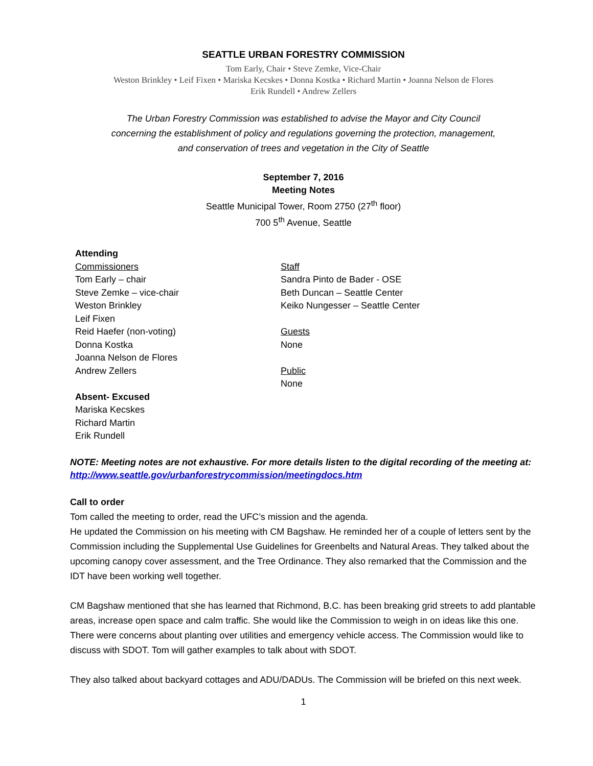SEATTLE URBAN FORESTRY COMMISSION
Tom Early, Chair • Steve Zemke, Vice-Chair
Weston Brinkley • Leif Fixen • Mariska Kecskes • Donna Kostka • Richard Martin • Joanna Nelson de Flores
Erik Rundell • Andrew Zellers
The Urban Forestry Commission was established to advise the Mayor and City Council
concerning the establishment of policy and regulations governing the protection, management,
and conservation of trees and vegetation in the City of Seattle
September 7, 2016
Meeting Notes
Seattle Municipal Tower, Room 2750 (27<sup>th</sup> floor)
700 5<sup>th</sup> Avenue, Seattle
Attending
Commissioners
Tom Early – chair
Steve Zemke – vice-chair
Weston Brinkley
Leif Fixen
Reid Haefer (non-voting)
Donna Kostka
Joanna Nelson de Flores
Andrew Zellers
Absent- Excused
Mariska Kecskes
Richard Martin
Erik Rundell
Staff
Sandra Pinto de Bader - OSE
Beth Duncan – Seattle Center
Keiko Nungesser – Seattle Center
Guests
None
Public
None
NOTE: Meeting notes are not exhaustive. For more details listen to the digital recording of the meeting at:
http://www.seattle.gov/urbanforestrycommission/meetingdocs.htm
Call to order
Tom called the meeting to order, read the UFC’s mission and the agenda.
He updated the Commission on his meeting with CM Bagshaw. He reminded her of a couple of letters sent by the Commission including the Supplemental Use Guidelines for Greenbelts and Natural Areas. They talked about the upcoming canopy cover assessment, and the Tree Ordinance. They also remarked that the Commission and the IDT have been working well together.
CM Bagshaw mentioned that she has learned that Richmond, B.C. has been breaking grid streets to add plantable areas, increase open space and calm traffic. She would like the Commission to weigh in on ideas like this one. There were concerns about planting over utilities and emergency vehicle access. The Commission would like to discuss with SDOT. Tom will gather examples to talk about with SDOT.
They also talked about backyard cottages and ADU/DADUs. The Commission will be briefed on this next week.
1